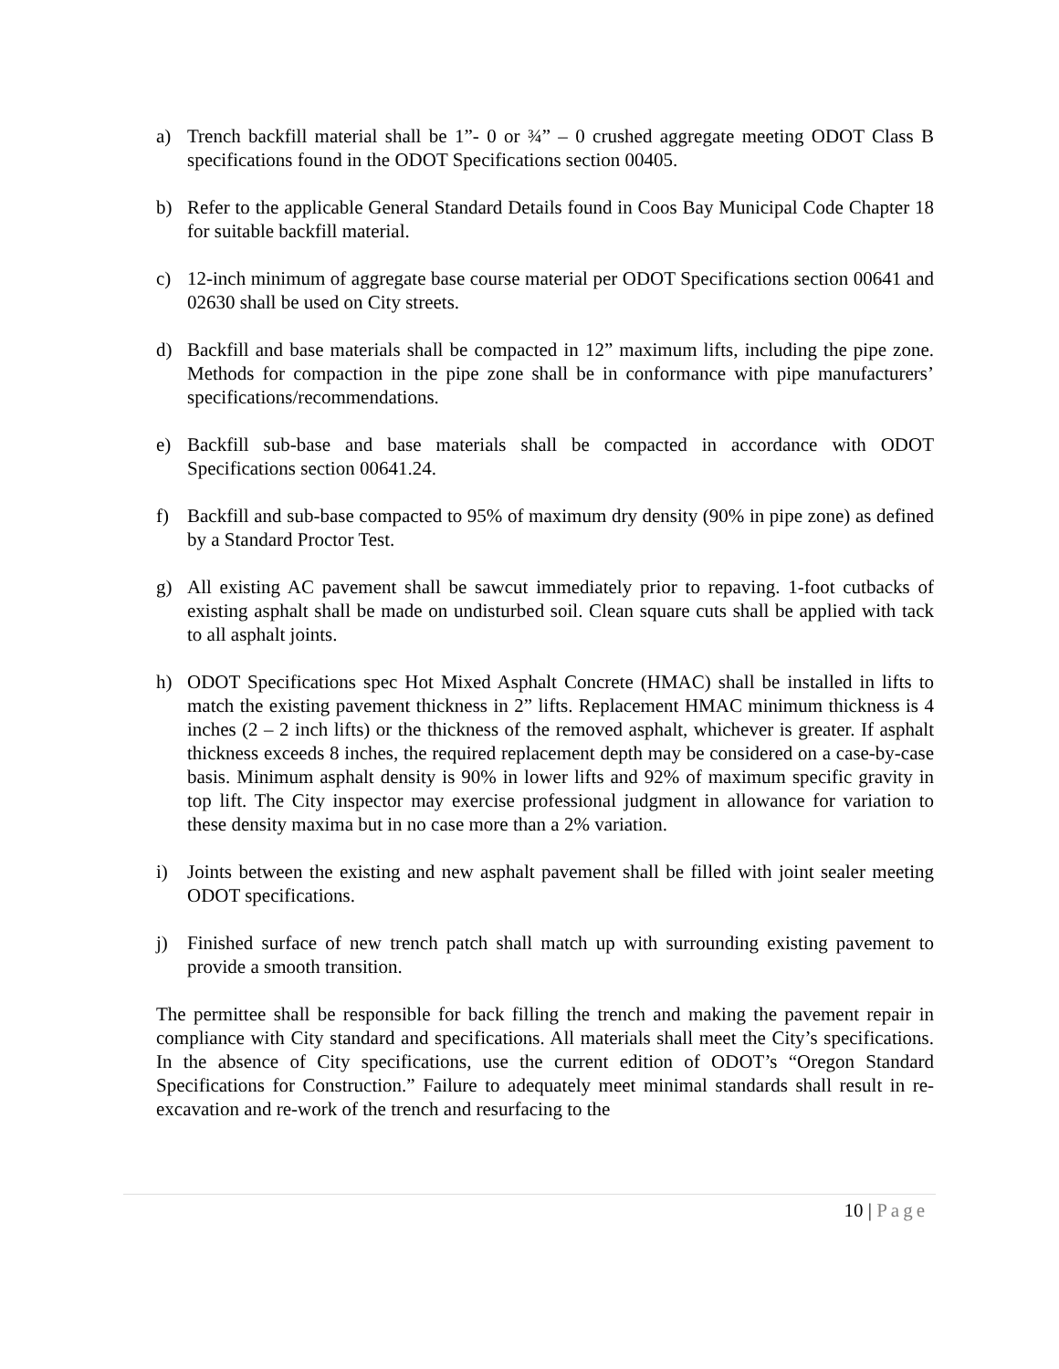a) Trench backfill material shall be 1”- 0 or ¾” – 0 crushed aggregate meeting ODOT Class B specifications found in the ODOT Specifications section 00405.
b) Refer to the applicable General Standard Details found in Coos Bay Municipal Code Chapter 18 for suitable backfill material.
c) 12-inch minimum of aggregate base course material per ODOT Specifications section 00641 and 02630 shall be used on City streets.
d) Backfill and base materials shall be compacted in 12” maximum lifts, including the pipe zone. Methods for compaction in the pipe zone shall be in conformance with pipe manufacturers’ specifications/recommendations.
e) Backfill sub-base and base materials shall be compacted in accordance with ODOT Specifications section 00641.24.
f) Backfill and sub-base compacted to 95% of maximum dry density (90% in pipe zone) as defined by a Standard Proctor Test.
g) All existing AC pavement shall be sawcut immediately prior to repaving. 1-foot cutbacks of existing asphalt shall be made on undisturbed soil. Clean square cuts shall be applied with tack to all asphalt joints.
h) ODOT Specifications spec Hot Mixed Asphalt Concrete (HMAC) shall be installed in lifts to match the existing pavement thickness in 2” lifts. Replacement HMAC minimum thickness is 4 inches (2 – 2 inch lifts) or the thickness of the removed asphalt, whichever is greater. If asphalt thickness exceeds 8 inches, the required replacement depth may be considered on a case-by-case basis. Minimum asphalt density is 90% in lower lifts and 92% of maximum specific gravity in top lift. The City inspector may exercise professional judgment in allowance for variation to these density maxima but in no case more than a 2% variation.
i) Joints between the existing and new asphalt pavement shall be filled with joint sealer meeting ODOT specifications.
j) Finished surface of new trench patch shall match up with surrounding existing pavement to provide a smooth transition.
The permittee shall be responsible for back filling the trench and making the pavement repair in compliance with City standard and specifications. All materials shall meet the City’s specifications. In the absence of City specifications, use the current edition of ODOT’s “Oregon Standard Specifications for Construction.” Failure to adequately meet minimal standards shall result in re-excavation and re-work of the trench and resurfacing to the
10 | Page